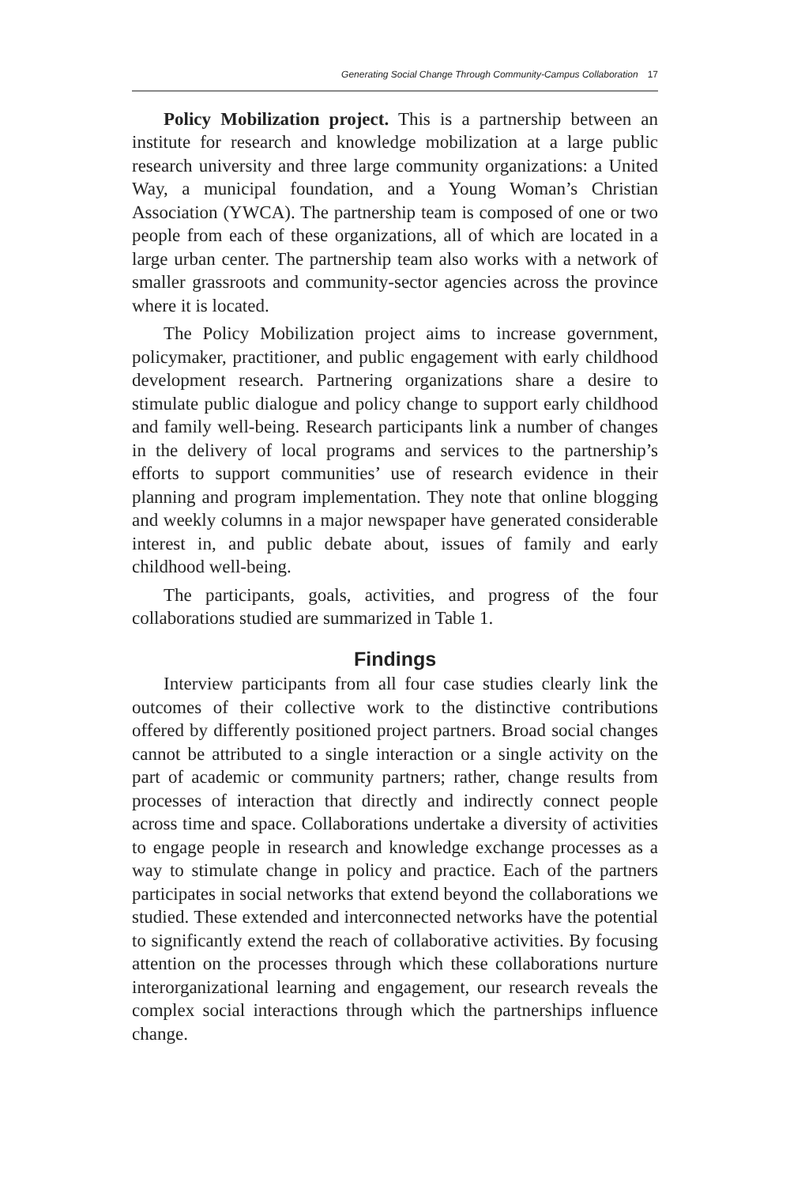Generating Social Change Through Community-Campus Collaboration 17
Policy Mobilization project. This is a partnership between an institute for research and knowledge mobilization at a large public research university and three large community organizations: a United Way, a municipal foundation, and a Young Woman’s Christian Association (YWCA). The partnership team is composed of one or two people from each of these organizations, all of which are located in a large urban center. The partnership team also works with a network of smaller grassroots and community-sector agencies across the province where it is located.
The Policy Mobilization project aims to increase government, policymaker, practitioner, and public engagement with early childhood development research. Partnering organizations share a desire to stimulate public dialogue and policy change to support early childhood and family well-being. Research participants link a number of changes in the delivery of local programs and services to the partnership’s efforts to support communities’ use of research evidence in their planning and program implementation. They note that online blogging and weekly columns in a major newspaper have generated considerable interest in, and public debate about, issues of family and early childhood well-being.
The participants, goals, activities, and progress of the four collaborations studied are summarized in Table 1.
Findings
Interview participants from all four case studies clearly link the outcomes of their collective work to the distinctive contributions offered by differently positioned project partners. Broad social changes cannot be attributed to a single interaction or a single activity on the part of academic or community partners; rather, change results from processes of interaction that directly and indirectly connect people across time and space. Collaborations undertake a diversity of activities to engage people in research and knowledge exchange processes as a way to stimulate change in policy and practice. Each of the partners participates in social networks that extend beyond the collaborations we studied. These extended and interconnected networks have the potential to significantly extend the reach of collaborative activities. By focusing attention on the processes through which these collaborations nurture interorganizational learning and engagement, our research reveals the complex social interactions through which the partnerships influence change.